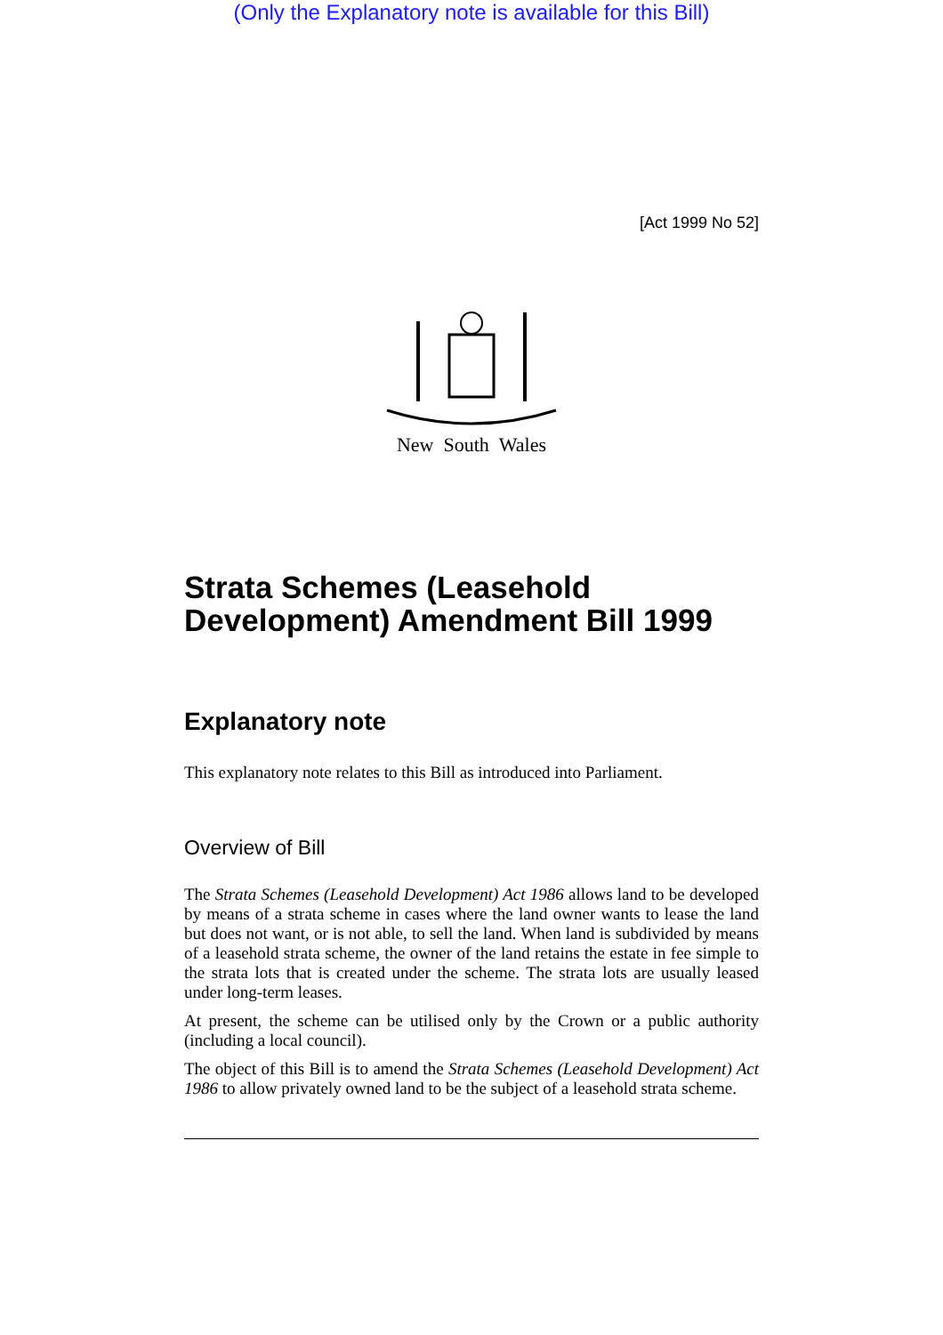(Only the Explanatory note is available for this Bill)
[Act 1999 No 52]
New South Wales
Strata Schemes (Leasehold Development) Amendment Bill 1999
Explanatory note
This explanatory note relates to this Bill as introduced into Parliament.
Overview of Bill
The Strata Schemes (Leasehold Development) Act 1986 allows land to be developed by means of a strata scheme in cases where the land owner wants to lease the land but does not want, or is not able, to sell the land. When land is subdivided by means of a leasehold strata scheme, the owner of the land retains the estate in fee simple to the strata lots that is created under the scheme. The strata lots are usually leased under long-term leases.
At present, the scheme can be utilised only by the Crown or a public authority (including a local council).
The object of this Bill is to amend the Strata Schemes (Leasehold Development) Act 1986 to allow privately owned land to be the subject of a leasehold strata scheme.